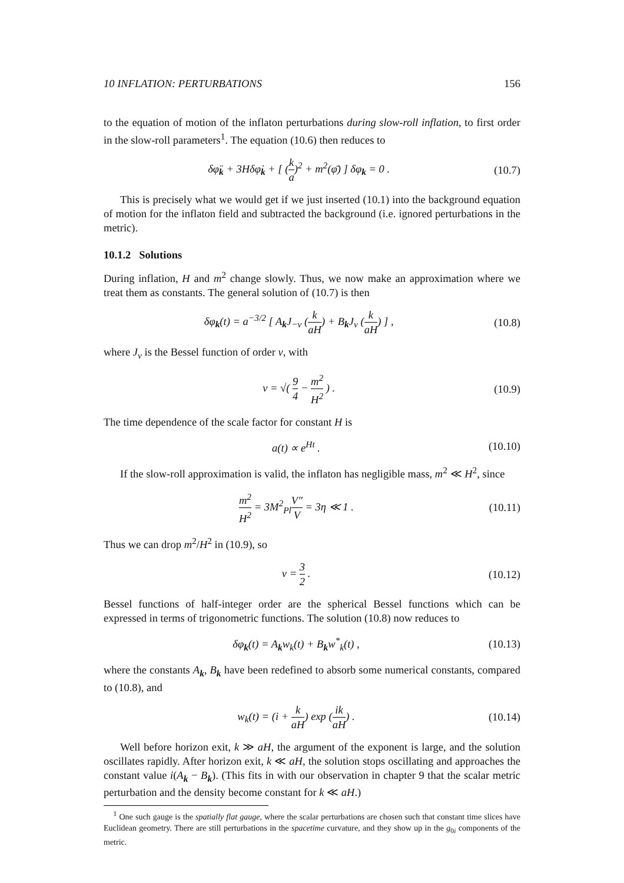10 INFLATION: PERTURBATIONS 156
to the equation of motion of the inflaton perturbations during slow-roll inflation, to first order in the slow-roll parameters<sup>1</sup>. The equation (10.6) then reduces to
δφ̈<sub>k</sub> + 3Hδφ̇<sub>k</sub> + [ (k a)<sup>2</sup> + m<sup>2</sup>(φ̄) ] δφ<sub>k</sub> = 0 . (10.7)
This is precisely what we would get if we just inserted (10.1) into the background equation of motion for the inflaton field and subtracted the background (i.e. ignored perturbations in the metric).
10.1.2 Solutions
During inflation, H and m<sup>2</sup> change slowly. Thus, we now make an approximation where we treat them as constants. The general solution of (10.7) is then
δφ<sub>k</sub>(t) = a<sup>−3/2</sup> [ A<sub>k</sub>J<sub>−ν</sub> (k aH) + B<sub>k</sub>J<sub>ν</sub> (k aH) ] , (10.8)
where J<sub>ν</sub> is the Bessel function of order ν, with
ν = √( 9 4 − m<sup>2</sup> H<sup>2</sup> ) . (10.9)
The time dependence of the scale factor for constant H is
a(t) ∝ e<sup>Ht</sup> . (10.10)
If the slow-roll approximation is valid, the inflaton has negligible mass, m<sup>2</sup> ≪ H<sup>2</sup>, since
m<sup>2</sup> H<sup>2</sup> = 3M<sup>2</sup><sub>Pl</sub>V″ V = 3η ≪ 1 . (10.11)
Thus we can drop m<sup>2</sup>/H<sup>2</sup> in (10.9), so
ν = 3 2 . (10.12)
Bessel functions of half-integer order are the spherical Bessel functions which can be expressed in terms of trigonometric functions. The solution (10.8) now reduces to
δφ<sub>k</sub>(t) = A<sub>k</sub>w<sub>k</sub>(t) + B<sub>k</sub>w<sup>*</sup><sub>k</sub>(t) , (10.13)
where the constants A<sub>k</sub>, B<sub>k</sub> have been redefined to absorb some numerical constants, compared to (10.8), and
w<sub>k</sub>(t) = (i + k aH) exp (ik aH) . (10.14)
Well before horizon exit, k ≫ aH, the argument of the exponent is large, and the solution oscillates rapidly. After horizon exit, k ≪ aH, the solution stops oscillating and approaches the constant value i(A<sub>k</sub> − B<sub>k</sub>). (This fits in with our observation in chapter 9 that the scalar metric perturbation and the density become constant for k ≪ aH.)
<sup>1</sup> One such gauge is the spatially flat gauge, where the scalar perturbations are chosen such that constant time slices have Euclidean geometry. There are still perturbations in the spacetime curvature, and they show up in the g<sub>0i</sub> components of the metric.